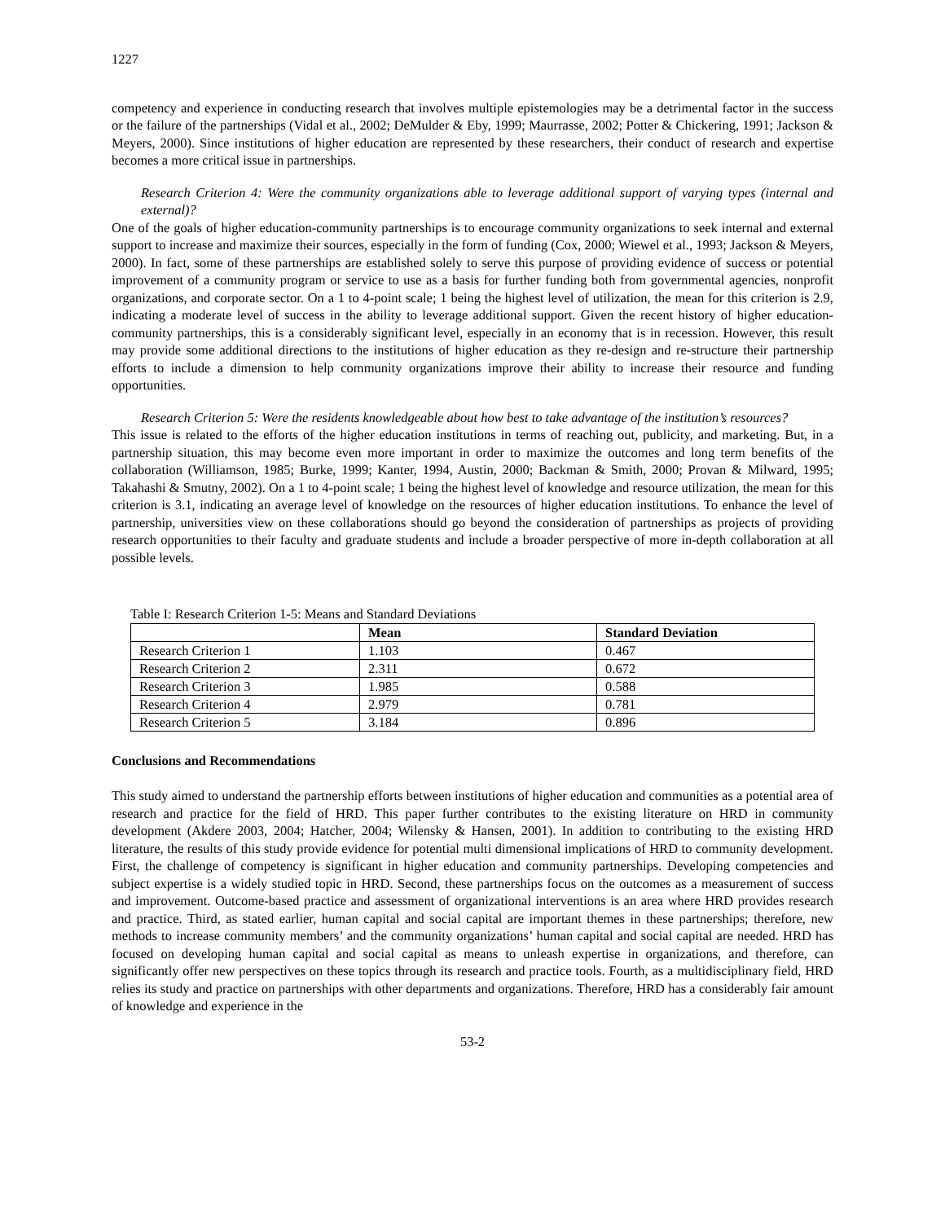1227
competency and experience in conducting research that involves multiple epistemologies may be a detrimental factor in the success or the failure of the partnerships (Vidal et al., 2002; DeMulder & Eby, 1999; Maurrasse, 2002; Potter & Chickering, 1991; Jackson & Meyers, 2000). Since institutions of higher education are represented by these researchers, their conduct of research and expertise becomes a more critical issue in partnerships.
Research Criterion 4: Were the community organizations able to leverage additional support of varying types (internal and external)?
One of the goals of higher education-community partnerships is to encourage community organizations to seek internal and external support to increase and maximize their sources, especially in the form of funding (Cox, 2000; Wiewel et al., 1993; Jackson & Meyers, 2000). In fact, some of these partnerships are established solely to serve this purpose of providing evidence of success or potential improvement of a community program or service to use as a basis for further funding both from governmental agencies, nonprofit organizations, and corporate sector. On a 1 to 4-point scale; 1 being the highest level of utilization, the mean for this criterion is 2.9, indicating a moderate level of success in the ability to leverage additional support. Given the recent history of higher education-community partnerships, this is a considerably significant level, especially in an economy that is in recession. However, this result may provide some additional directions to the institutions of higher education as they re-design and re-structure their partnership efforts to include a dimension to help community organizations improve their ability to increase their resource and funding opportunities.
Research Criterion 5: Were the residents knowledgeable about how best to take advantage of the institution’s resources?
This issue is related to the efforts of the higher education institutions in terms of reaching out, publicity, and marketing. But, in a partnership situation, this may become even more important in order to maximize the outcomes and long term benefits of the collaboration (Williamson, 1985; Burke, 1999; Kanter, 1994, Austin, 2000; Backman & Smith, 2000; Provan & Milward, 1995; Takahashi & Smutny, 2002). On a 1 to 4-point scale; 1 being the highest level of knowledge and resource utilization, the mean for this criterion is 3.1, indicating an average level of knowledge on the resources of higher education institutions. To enhance the level of partnership, universities view on these collaborations should go beyond the consideration of partnerships as projects of providing research opportunities to their faculty and graduate students and include a broader perspective of more in-depth collaboration at all possible levels.
Table I: Research Criterion 1-5: Means and Standard Deviations
| | Mean | Standard Deviation |
| --- | --- | --- |
| Research Criterion 1 | 1.103 | 0.467 |
| Research Criterion 2 | 2.311 | 0.672 |
| Research Criterion 3 | 1.985 | 0.588 |
| Research Criterion 4 | 2.979 | 0.781 |
| Research Criterion 5 | 3.184 | 0.896 |
Conclusions and Recommendations
This study aimed to understand the partnership efforts between institutions of higher education and communities as a potential area of research and practice for the field of HRD. This paper further contributes to the existing literature on HRD in community development (Akdere 2003, 2004; Hatcher, 2004; Wilensky & Hansen, 2001). In addition to contributing to the existing HRD literature, the results of this study provide evidence for potential multi dimensional implications of HRD to community development. First, the challenge of competency is significant in higher education and community partnerships. Developing competencies and subject expertise is a widely studied topic in HRD. Second, these partnerships focus on the outcomes as a measurement of success and improvement. Outcome-based practice and assessment of organizational interventions is an area where HRD provides research and practice. Third, as stated earlier, human capital and social capital are important themes in these partnerships; therefore, new methods to increase community members’ and the community organizations’ human capital and social capital are needed. HRD has focused on developing human capital and social capital as means to unleash expertise in organizations, and therefore, can significantly offer new perspectives on these topics through its research and practice tools. Fourth, as a multidisciplinary field, HRD relies its study and practice on partnerships with other departments and organizations. Therefore, HRD has a considerably fair amount of knowledge and experience in the
53-2